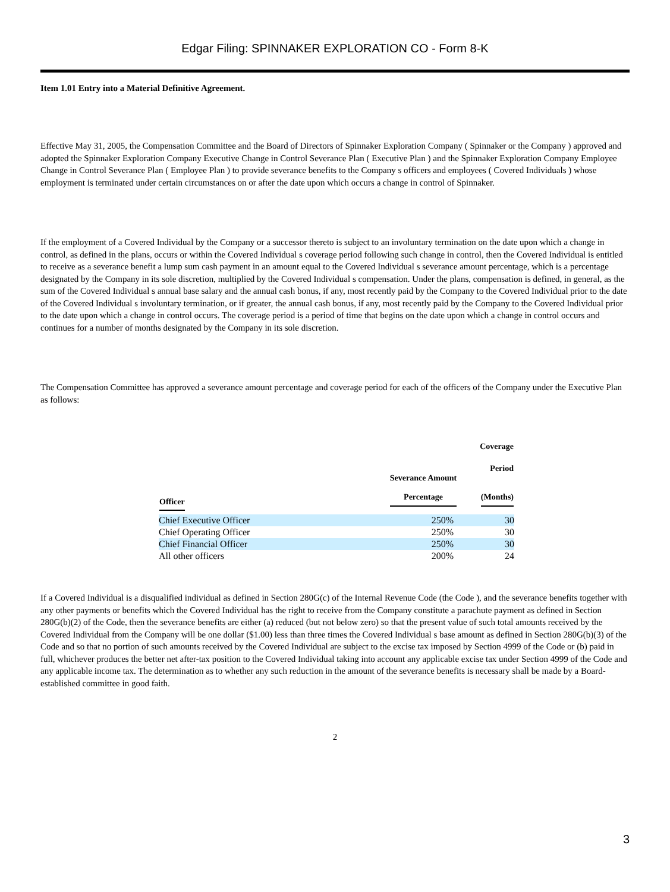Edgar Filing: SPINNAKER EXPLORATION CO - Form 8-K
Item 1.01 Entry into a Material Definitive Agreement.
Effective May 31, 2005, the Compensation Committee and the Board of Directors of Spinnaker Exploration Company ( Spinnaker or the Company ) approved and adopted the Spinnaker Exploration Company Executive Change in Control Severance Plan ( Executive Plan ) and the Spinnaker Exploration Company Employee Change in Control Severance Plan ( Employee Plan ) to provide severance benefits to the Company s officers and employees ( Covered Individuals ) whose employment is terminated under certain circumstances on or after the date upon which occurs a change in control of Spinnaker.
If the employment of a Covered Individual by the Company or a successor thereto is subject to an involuntary termination on the date upon which a change in control, as defined in the plans, occurs or within the Covered Individual s coverage period following such change in control, then the Covered Individual is entitled to receive as a severance benefit a lump sum cash payment in an amount equal to the Covered Individual s severance amount percentage, which is a percentage designated by the Company in its sole discretion, multiplied by the Covered Individual s compensation. Under the plans, compensation is defined, in general, as the sum of the Covered Individual s annual base salary and the annual cash bonus, if any, most recently paid by the Company to the Covered Individual prior to the date of the Covered Individual s involuntary termination, or if greater, the annual cash bonus, if any, most recently paid by the Company to the Covered Individual prior to the date upon which a change in control occurs. The coverage period is a period of time that begins on the date upon which a change in control occurs and continues for a number of months designated by the Company in its sole discretion.
The Compensation Committee has approved a severance amount percentage and coverage period for each of the officers of the Company under the Executive Plan as follows:
| | | Coverage |
| --- | --- | --- |
| Officer | Severance Amount Percentage | Period (Months) |
| Chief Executive Officer | 250% | 30 |
| Chief Operating Officer | 250% | 30 |
| Chief Financial Officer | 250% | 30 |
| All other officers | 200% | 24 |
If a Covered Individual is a disqualified individual as defined in Section 280G(c) of the Internal Revenue Code (the Code ), and the severance benefits together with any other payments or benefits which the Covered Individual has the right to receive from the Company constitute a parachute payment as defined in Section 280G(b)(2) of the Code, then the severance benefits are either (a) reduced (but not below zero) so that the present value of such total amounts received by the Covered Individual from the Company will be one dollar ($1.00) less than three times the Covered Individual s base amount as defined in Section 280G(b)(3) of the Code and so that no portion of such amounts received by the Covered Individual are subject to the excise tax imposed by Section 4999 of the Code or (b) paid in full, whichever produces the better net after-tax position to the Covered Individual taking into account any applicable excise tax under Section 4999 of the Code and any applicable income tax. The determination as to whether any such reduction in the amount of the severance benefits is necessary shall be made by a Board-established committee in good faith.
2
3